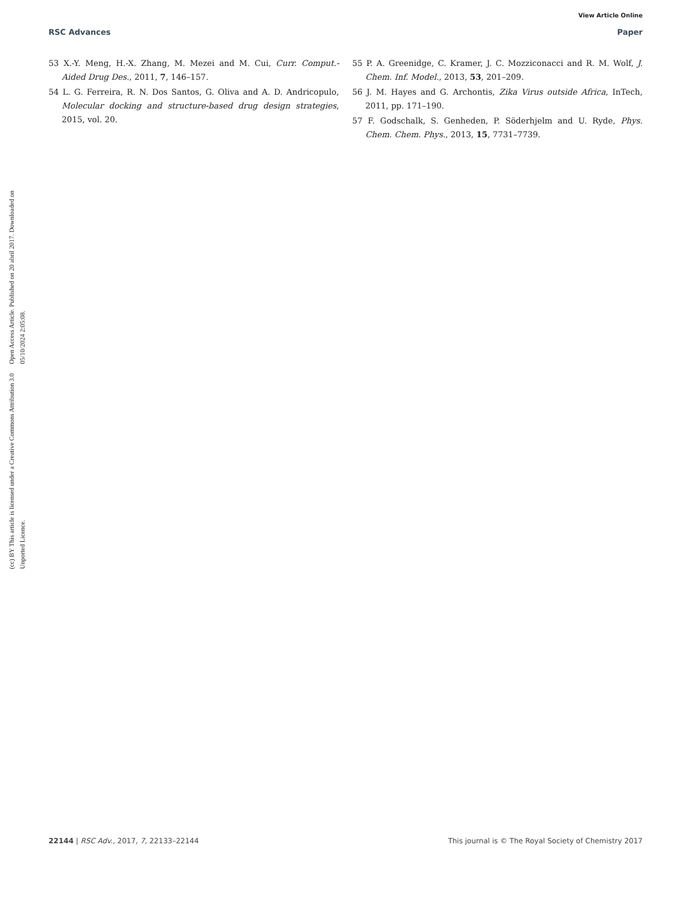View Article Online
RSC Advances Paper
53 X.-Y. Meng, H.-X. Zhang, M. Mezei and M. Cui, Curr. Comput.-Aided Drug Des., 2011, 7, 146–157.
54 L. G. Ferreira, R. N. Dos Santos, G. Oliva and A. D. Andricopulo, Molecular docking and structure-based drug design strategies, 2015, vol. 20.
55 P. A. Greenidge, C. Kramer, J. C. Mozziconacci and R. M. Wolf, J. Chem. Inf. Model., 2013, 53, 201–209.
56 J. M. Hayes and G. Archontis, Zika Virus outside Africa, InTech, 2011, pp. 171–190.
57 F. Godschalk, S. Genheden, P. Söderhjelm and U. Ryde, Phys. Chem. Chem. Phys., 2013, 15, 7731–7739.
Open Access Article. Published on 20 abril 2017. Downloaded on 05/10/2024 2:05:08.
(cc) BY This article is licensed under a Creative Commons Attribution 3.0 Unported Licence.
22144 | RSC Adv., 2017, 7, 22133–22144 This journal is © The Royal Society of Chemistry 2017